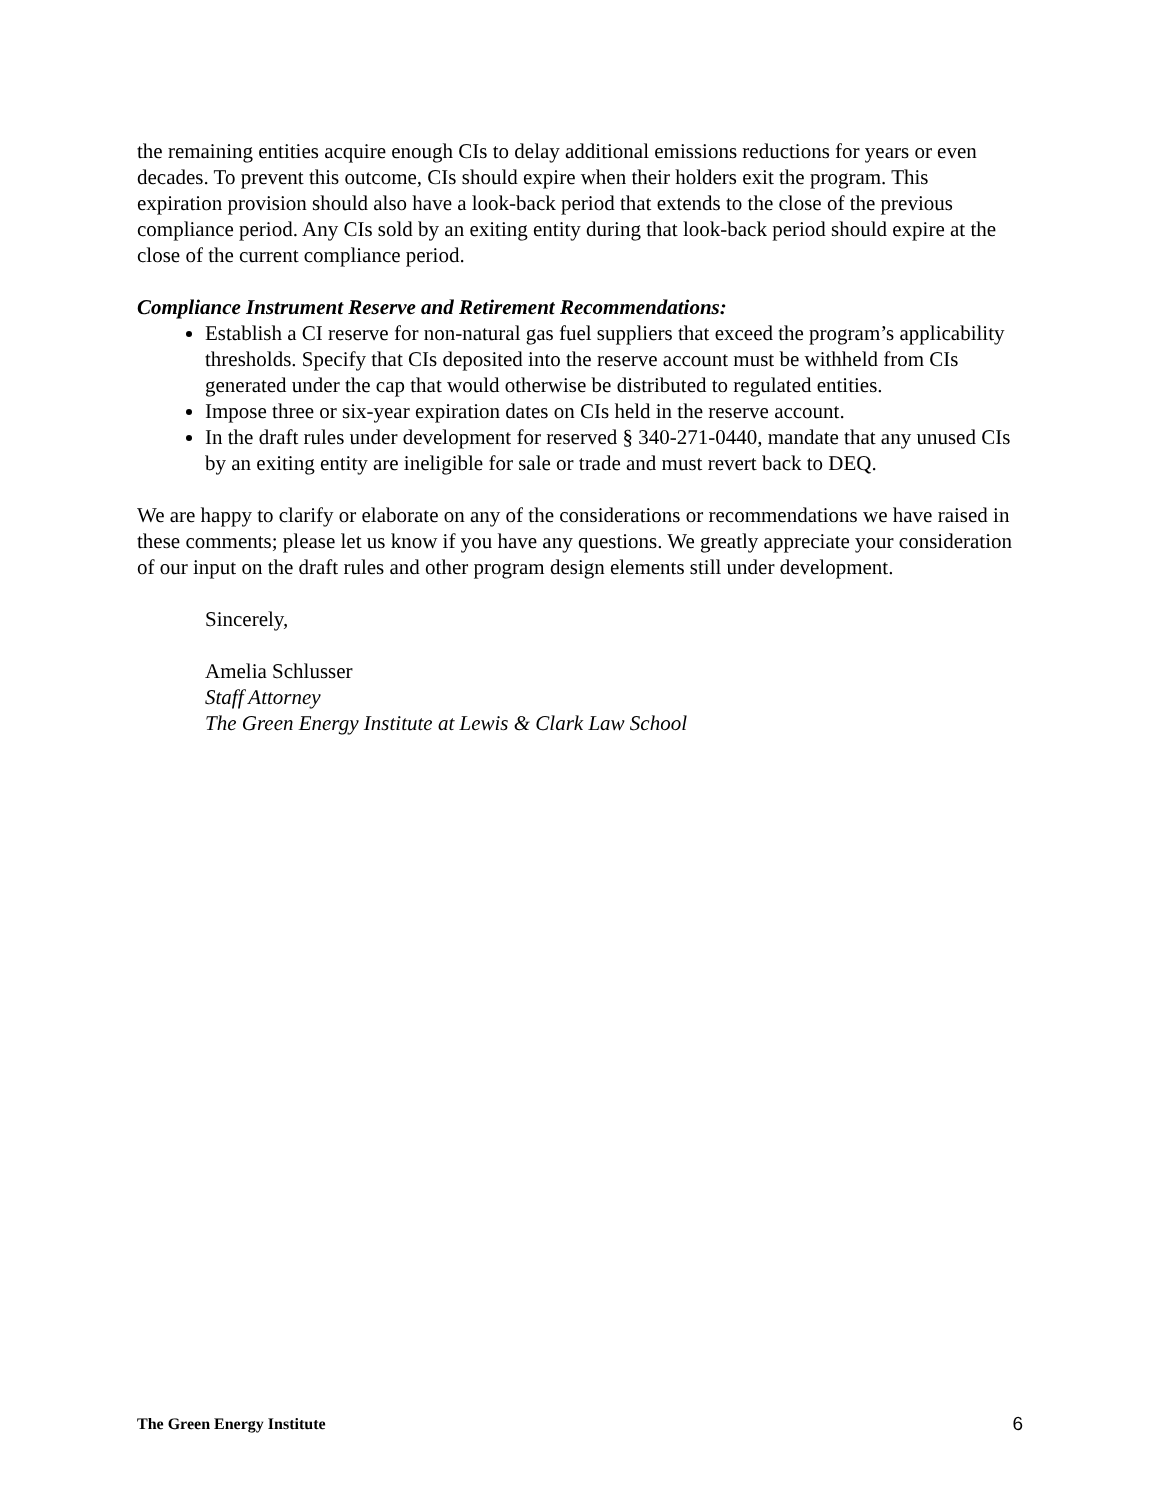the remaining entities acquire enough CIs to delay additional emissions reductions for years or even decades. To prevent this outcome, CIs should expire when their holders exit the program. This expiration provision should also have a look-back period that extends to the close of the previous compliance period. Any CIs sold by an exiting entity during that look-back period should expire at the close of the current compliance period.
Compliance Instrument Reserve and Retirement Recommendations:
Establish a CI reserve for non-natural gas fuel suppliers that exceed the program’s applicability thresholds. Specify that CIs deposited into the reserve account must be withheld from CIs generated under the cap that would otherwise be distributed to regulated entities.
Impose three or six-year expiration dates on CIs held in the reserve account.
In the draft rules under development for reserved § 340-271-0440, mandate that any unused CIs by an exiting entity are ineligible for sale or trade and must revert back to DEQ.
We are happy to clarify or elaborate on any of the considerations or recommendations we have raised in these comments; please let us know if you have any questions. We greatly appreciate your consideration of our input on the draft rules and other program design elements still under development.
Sincerely,
Amelia Schlusser
Staff Attorney
The Green Energy Institute at Lewis & Clark Law School
The Green Energy Institute 6